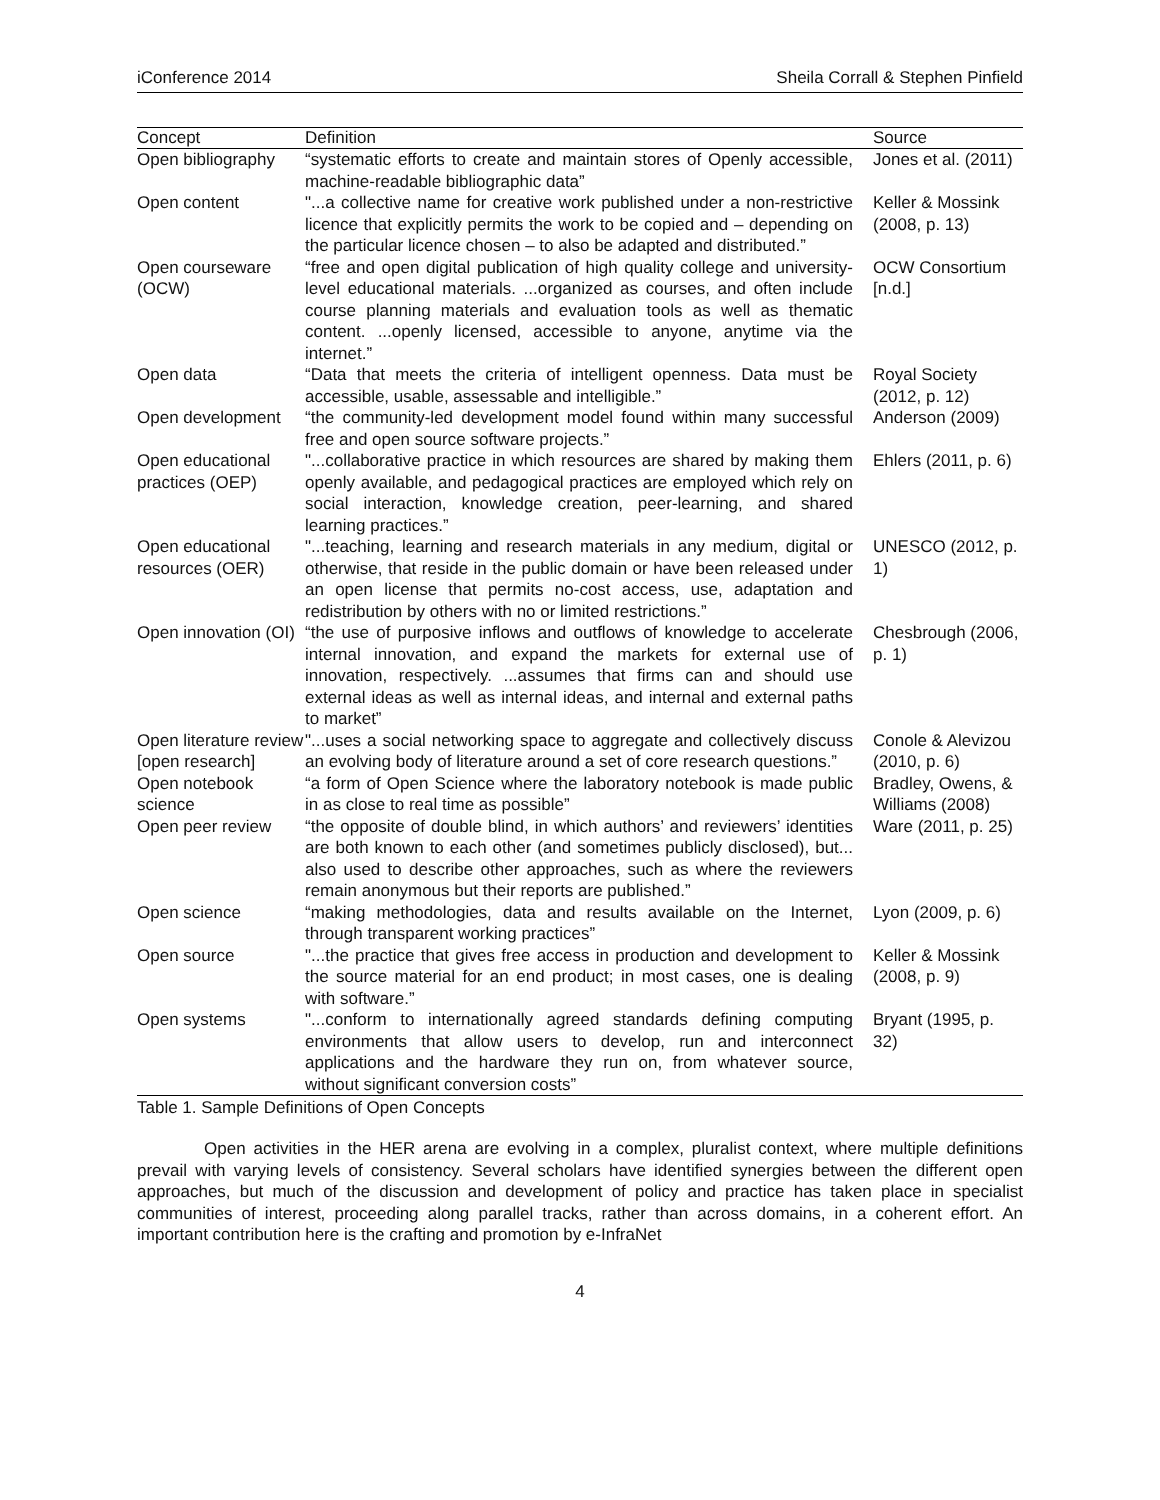iConference 2014 Sheila Corrall & Stephen Pinfield
| Concept | Definition | Source |
| --- | --- | --- |
| Open bibliography | “systematic efforts to create and maintain stores of Openly accessible, machine-readable bibliographic data” | Jones et al. (2011) |
| Open content | "...a collective name for creative work published under a non-restrictive licence that explicitly permits the work to be copied and – depending on the particular licence chosen – to also be adapted and distributed.” | Keller & Mossink (2008, p. 13) |
| Open courseware (OCW) | “free and open digital publication of high quality college and university-level educational materials. ...organized as courses, and often include course planning materials and evaluation tools as well as thematic content. ...openly licensed, accessible to anyone, anytime via the internet.” | OCW Consortium [n.d.] |
| Open data | “Data that meets the criteria of intelligent openness. Data must be accessible, usable, assessable and intelligible.” | Royal Society (2012, p. 12) |
| Open development | “the community-led development model found within many successful free and open source software projects.” | Anderson (2009) |
| Open educational practices (OEP) | "...collaborative practice in which resources are shared by making them openly available, and pedagogical practices are employed which rely on social interaction, knowledge creation, peer-learning, and shared learning practices.” | Ehlers (2011, p. 6) |
| Open educational resources (OER) | "...teaching, learning and research materials in any medium, digital or otherwise, that reside in the public domain or have been released under an open license that permits no-cost access, use, adaptation and redistribution by others with no or limited restrictions.” | UNESCO (2012, p. 1) |
| Open innovation (OI) | “the use of purposive inflows and outflows of knowledge to accelerate internal innovation, and expand the markets for external use of innovation, respectively. ...assumes that firms can and should use external ideas as well as internal ideas, and internal and external paths to market” | Chesbrough (2006, p. 1) |
| Open literature review [open research] | "...uses a social networking space to aggregate and collectively discuss an evolving body of literature around a set of core research questions.” | Conole & Alevizou (2010, p. 6) |
| Open notebook science | “a form of Open Science where the laboratory notebook is made public in as close to real time as possible” | Bradley, Owens, & Williams (2008) |
| Open peer review | “the opposite of double blind, in which authors’ and reviewers’ identities are both known to each other (and sometimes publicly disclosed), but... also used to describe other approaches, such as where the reviewers remain anonymous but their reports are published.” | Ware (2011, p. 25) |
| Open science | “making methodologies, data and results available on the Internet, through transparent working practices” | Lyon (2009, p. 6) |
| Open source | "...the practice that gives free access in production and development to the source material for an end product; in most cases, one is dealing with software.” | Keller & Mossink (2008, p. 9) |
| Open systems | "...conform to internationally agreed standards defining computing environments that allow users to develop, run and interconnect applications and the hardware they run on, from whatever source, without significant conversion costs” | Bryant (1995, p. 32) |
Table 1. Sample Definitions of Open Concepts
Open activities in the HER arena are evolving in a complex, pluralist context, where multiple definitions prevail with varying levels of consistency. Several scholars have identified synergies between the different open approaches, but much of the discussion and development of policy and practice has taken place in specialist communities of interest, proceeding along parallel tracks, rather than across domains, in a coherent effort. An important contribution here is the crafting and promotion by e-InfraNet
4